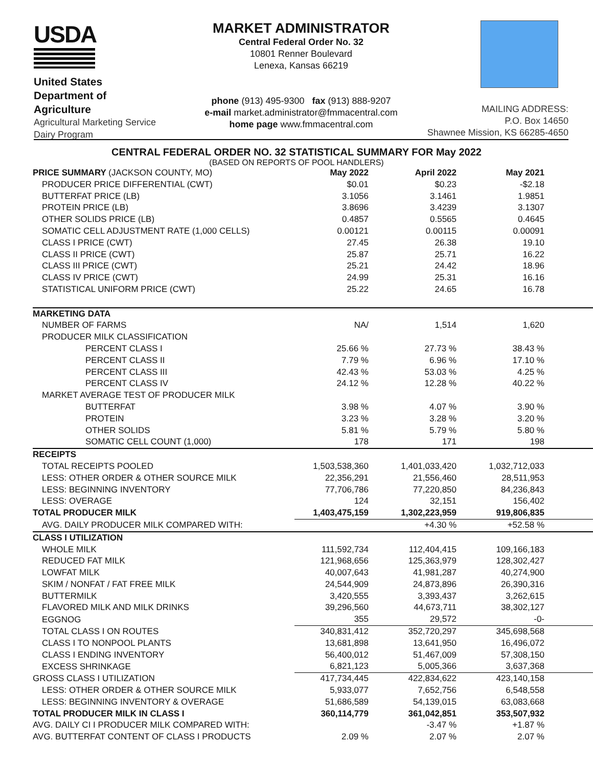USDA
United States
Department of
Agriculture
Agricultural Marketing Service
Dairy Program
MARKET ADMINISTRATOR
Central Federal Order No. 32
10801 Renner Boulevard
Lenexa, Kansas 66219
phone (913) 495-9300 fax (913) 888-9207
e-mail market.administrator@fmmacentral.com
home page www.fmmacentral.com
MAILING ADDRESS:
P.O. Box 14650
Shawnee Mission, KS 66285-4650
CENTRAL FEDERAL ORDER NO. 32 STATISTICAL SUMMARY FOR May 2022
(BASED ON REPORTS OF POOL HANDLERS)
| PRICE SUMMARY (JACKSON COUNTY, MO) | May 2022 | April 2022 | May 2021 |
| --- | --- | --- | --- |
| PRODUCER PRICE DIFFERENTIAL (CWT) | $0.01 | $0.23 | -$2.18 |
| BUTTERFAT PRICE (LB) | 3.1056 | 3.1461 | 1.9851 |
| PROTEIN PRICE (LB) | 3.8696 | 3.4239 | 3.1307 |
| OTHER SOLIDS PRICE (LB) | 0.4857 | 0.5565 | 0.4645 |
| SOMATIC CELL ADJUSTMENT RATE (1,000 CELLS) | 0.00121 | 0.00115 | 0.00091 |
| CLASS I PRICE (CWT) | 27.45 | 26.38 | 19.10 |
| CLASS II PRICE (CWT) | 25.87 | 25.71 | 16.22 |
| CLASS III PRICE (CWT) | 25.21 | 24.42 | 18.96 |
| CLASS IV PRICE (CWT) | 24.99 | 25.31 | 16.16 |
| STATISTICAL UNIFORM PRICE (CWT) | 25.22 | 24.65 | 16.78 |
| MARKETING DATA | | | |
| NUMBER OF FARMS | NA/ | 1,514 | 1,620 |
| PRODUCER MILK CLASSIFICATION | | | |
| PERCENT CLASS I | 25.66 % | 27.73 % | 38.43 % |
| PERCENT CLASS II | 7.79 % | 6.96 % | 17.10 % |
| PERCENT CLASS III | 42.43 % | 53.03 % | 4.25 % |
| PERCENT CLASS IV | 24.12 % | 12.28 % | 40.22 % |
| MARKET AVERAGE TEST OF PRODUCER MILK | | | |
| BUTTERFAT | 3.98 % | 4.07 % | 3.90 % |
| PROTEIN | 3.23 % | 3.28 % | 3.20 % |
| OTHER SOLIDS | 5.81 % | 5.79 % | 5.80 % |
| SOMATIC CELL COUNT (1,000) | 178 | 171 | 198 |
| RECEIPTS | | | |
| TOTAL RECEIPTS POOLED | 1,503,538,360 | 1,401,033,420 | 1,032,712,033 |
| LESS: OTHER ORDER & OTHER SOURCE MILK | 22,356,291 | 21,556,460 | 28,511,953 |
| LESS: BEGINNING INVENTORY | 77,706,786 | 77,220,850 | 84,236,843 |
| LESS: OVERAGE | 124 | 32,151 | 156,402 |
| TOTAL PRODUCER MILK | 1,403,475,159 | 1,302,223,959 | 919,806,835 |
| AVG. DAILY PRODUCER MILK COMPARED WITH: | | +4.30 % | +52.58 % |
| CLASS I UTILIZATION | | | |
| WHOLE MILK | 111,592,734 | 112,404,415 | 109,166,183 |
| REDUCED FAT MILK | 121,968,656 | 125,363,979 | 128,302,427 |
| LOWFAT MILK | 40,007,643 | 41,981,287 | 40,274,900 |
| SKIM / NONFAT / FAT FREE MILK | 24,544,909 | 24,873,896 | 26,390,316 |
| BUTTERMILK | 3,420,555 | 3,393,437 | 3,262,615 |
| FLAVORED MILK AND MILK DRINKS | 39,296,560 | 44,673,711 | 38,302,127 |
| EGGNOG | 355 | 29,572 | -0- |
| TOTAL CLASS I ON ROUTES | 340,831,412 | 352,720,297 | 345,698,568 |
| CLASS I TO NONPOOL PLANTS | 13,681,898 | 13,641,950 | 16,496,072 |
| CLASS I ENDING INVENTORY | 56,400,012 | 51,467,009 | 57,308,150 |
| EXCESS SHRINKAGE | 6,821,123 | 5,005,366 | 3,637,368 |
| GROSS CLASS I UTILIZATION | 417,734,445 | 422,834,622 | 423,140,158 |
| LESS: OTHER ORDER & OTHER SOURCE MILK | 5,933,077 | 7,652,756 | 6,548,558 |
| LESS: BEGINNING INVENTORY & OVERAGE | 51,686,589 | 54,139,015 | 63,083,668 |
| TOTAL PRODUCER MILK IN CLASS I | 360,114,779 | 361,042,851 | 353,507,932 |
| AVG. DAILY CI I PRODUCER MILK COMPARED WITH: | | -3.47 % | +1.87 % |
| AVG. BUTTERFAT CONTENT OF CLASS I PRODUCTS | 2.09 % | 2.07 % | 2.07 % |